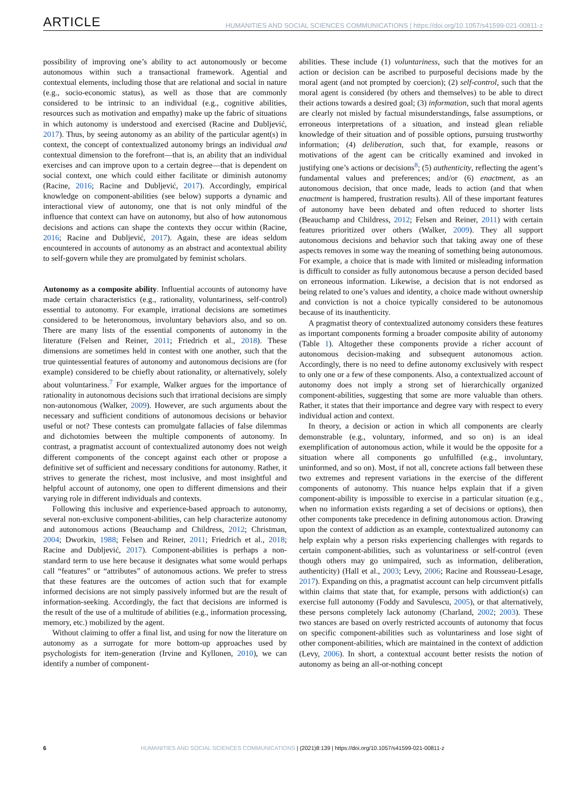ARTICLE HUMANITIES AND SOCIAL SCIENCES COMMUNICATIONS | https://doi.org/10.1057/s41599-021-00811-z
possibility of improving one’s ability to act autonomously or become autonomous within such a transactional framework. Agential and contextual elements, including those that are relational and social in nature (e.g., socio-economic status), as well as those that are commonly considered to be intrinsic to an individual (e.g., cognitive abilities, resources such as motivation and empathy) make up the fabric of situations in which autonomy is understood and exercised (Racine and Dubljević, 2017). Thus, by seeing autonomy as an ability of the particular agent(s) in context, the concept of contextualized autonomy brings an individual and contextual dimension to the forefront—that is, an ability that an individual exercises and can improve upon to a certain degree—that is dependent on social context, one which could either facilitate or diminish autonomy (Racine, 2016; Racine and Dubljević, 2017). Accordingly, empirical knowledge on component-abilities (see below) supports a dynamic and interactional view of autonomy, one that is not only mindful of the influence that context can have on autonomy, but also of how autonomous decisions and actions can shape the contexts they occur within (Racine, 2016; Racine and Dubljević, 2017). Again, these are ideas seldom encountered in accounts of autonomy as an abstract and acontextual ability to self-govern while they are promulgated by feminist scholars.
Autonomy as a composite ability. Influential accounts of autonomy have made certain characteristics (e.g., rationality, voluntariness, self-control) essential to autonomy. For example, irrational decisions are sometimes considered to be heteronomous, involuntary behaviors also, and so on. There are many lists of the essential components of autonomy in the literature (Felsen and Reiner, 2011; Friedrich et al., 2018). These dimensions are sometimes held in contest with one another, such that the true quintessential features of autonomy and autonomous decisions are (for example) considered to be chiefly about rationality, or alternatively, solely about voluntariness.<sup>7</sup> For example, Walker argues for the importance of rationality in autonomous decisions such that irrational decisions are simply non-autonomous (Walker, 2009). However, are such arguments about the necessary and sufficient conditions of autonomous decisions or behavior useful or not? These contests can promulgate fallacies of false dilemmas and dichotomies between the multiple components of autonomy. In contrast, a pragmatist account of contextualized autonomy does not weigh different components of the concept against each other or propose a definitive set of sufficient and necessary conditions for autonomy. Rather, it strives to generate the richest, most inclusive, and most insightful and helpful account of autonomy, one open to different dimensions and their varying role in different individuals and contexts.
Following this inclusive and experience-based approach to autonomy, several non-exclusive component-abilities, can help characterize autonomy and autonomous actions (Beauchamp and Childress, 2012; Christman, 2004; Dworkin, 1988; Felsen and Reiner, 2011; Friedrich et al., 2018; Racine and Dubljević, 2017). Component-abilities is perhaps a non-standard term to use here because it designates what some would perhaps call “features” or “attributes” of autonomous actions. We prefer to stress that these features are the outcomes of action such that for example informed decisions are not simply passively informed but are the result of information-seeking. Accordingly, the fact that decisions are informed is the result of the use of a multitude of abilities (e.g., information processing, memory, etc.) mobilized by the agent.
Without claiming to offer a final list, and using for now the literature on autonomy as a surrogate for more bottom-up approaches used by psychologists for item-generation (Irvine and Kyllonen, 2010), we can identify a number of component-
abilities. These include (1) voluntariness, such that the motives for an action or decision can be ascribed to purposeful decisions made by the moral agent (and not prompted by coercion); (2) self-control, such that the moral agent is considered (by others and themselves) to be able to direct their actions towards a desired goal; (3) information, such that moral agents are clearly not misled by factual misunderstandings, false assumptions, or erroneous interpretations of a situation, and instead glean reliable knowledge of their situation and of possible options, pursuing trustworthy information; (4) deliberation, such that, for example, reasons or motivations of the agent can be critically examined and invoked in justifying one’s actions or decisions<sup>8</sup>; (5) authenticity, reflecting the agent’s fundamental values and preferences; and/or (6) enactment, as an autonomous decision, that once made, leads to action (and that when enactment is hampered, frustration results). All of these important features of autonomy have been debated and often reduced to shorter lists (Beauchamp and Childress, 2012; Felsen and Reiner, 2011) with certain features prioritized over others (Walker, 2009). They all support autonomous decisions and behavior such that taking away one of these aspects removes in some way the meaning of something being autonomous. For example, a choice that is made with limited or misleading information is difficult to consider as fully autonomous because a person decided based on erroneous information. Likewise, a decision that is not endorsed as being related to one’s values and identity, a choice made without ownership and conviction is not a choice typically considered to be autonomous because of its inauthenticity.
A pragmatist theory of contextualized autonomy considers these features as important components forming a broader composite ability of autonomy (Table 1). Altogether these components provide a richer account of autonomous decision-making and subsequent autonomous action. Accordingly, there is no need to define autonomy exclusively with respect to only one or a few of these components. Also, a contextualized account of autonomy does not imply a strong set of hierarchically organized component-abilities, suggesting that some are more valuable than others. Rather, it states that their importance and degree vary with respect to every individual action and context.
In theory, a decision or action in which all components are clearly demonstrable (e.g., voluntary, informed, and so on) is an ideal exemplification of autonomous action, while it would be the opposite for a situation where all components go unfulfilled (e.g., involuntary, uninformed, and so on). Most, if not all, concrete actions fall between these two extremes and represent variations in the exercise of the different components of autonomy. This nuance helps explain that if a given component-ability is impossible to exercise in a particular situation (e.g., when no information exists regarding a set of decisions or options), then other components take precedence in defining autonomous action. Drawing upon the context of addiction as an example, contextualized autonomy can help explain why a person risks experiencing challenges with regards to certain component-abilities, such as voluntariness or self-control (even though others may go unimpaired, such as information, deliberation, authenticity) (Hall et al., 2003; Levy, 2006; Racine and Rousseau-Lesage, 2017). Expanding on this, a pragmatist account can help circumvent pitfalls within claims that state that, for example, persons with addiction(s) can exercise full autonomy (Foddy and Savulescu, 2005), or that alternatively, these persons completely lack autonomy (Charland, 2002; 2003). These two stances are based on overly restricted accounts of autonomy that focus on specific component-abilities such as voluntariness and lose sight of other component-abilities, which are maintained in the context of addiction (Levy, 2006). In short, a contextual account better resists the notion of autonomy as being an all-or-nothing concept
6 HUMANITIES AND SOCIAL SCIENCES COMMUNICATIONS | (2021)8:139 | https://doi.org/10.1057/s41599-021-00811-z